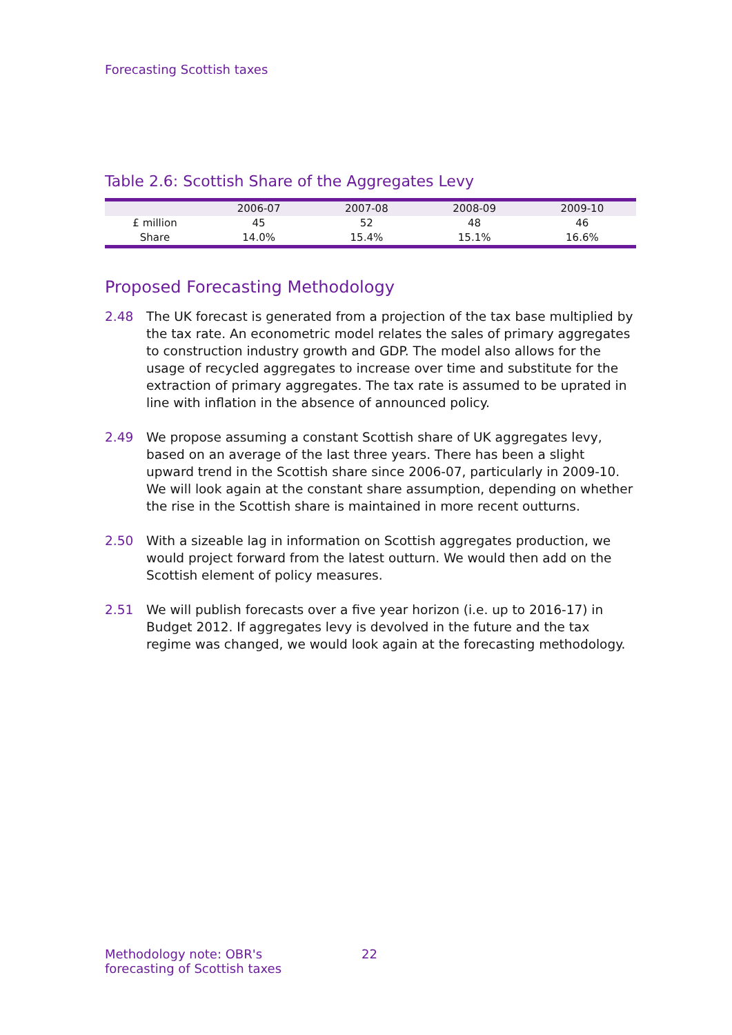Forecasting Scottish taxes
Table 2.6: Scottish Share of the Aggregates Levy
| | 2006-07 | 2007-08 | 2008-09 | 2009-10 |
| --- | --- | --- | --- | --- |
| £ million | 45 | 52 | 48 | 46 |
| Share | 14.0% | 15.4% | 15.1% | 16.6% |
Proposed Forecasting Methodology
2.48 The UK forecast is generated from a projection of the tax base multiplied by the tax rate. An econometric model relates the sales of primary aggregates to construction industry growth and GDP. The model also allows for the usage of recycled aggregates to increase over time and substitute for the extraction of primary aggregates. The tax rate is assumed to be uprated in line with inflation in the absence of announced policy.
2.49 We propose assuming a constant Scottish share of UK aggregates levy, based on an average of the last three years. There has been a slight upward trend in the Scottish share since 2006-07, particularly in 2009-10. We will look again at the constant share assumption, depending on whether the rise in the Scottish share is maintained in more recent outturns.
2.50 With a sizeable lag in information on Scottish aggregates production, we would project forward from the latest outturn. We would then add on the Scottish element of policy measures.
2.51 We will publish forecasts over a five year horizon (i.e. up to 2016-17) in Budget 2012. If aggregates levy is devolved in the future and the tax regime was changed, we would look again at the forecasting methodology.
Methodology note: OBR's
forecasting of Scottish taxes
22